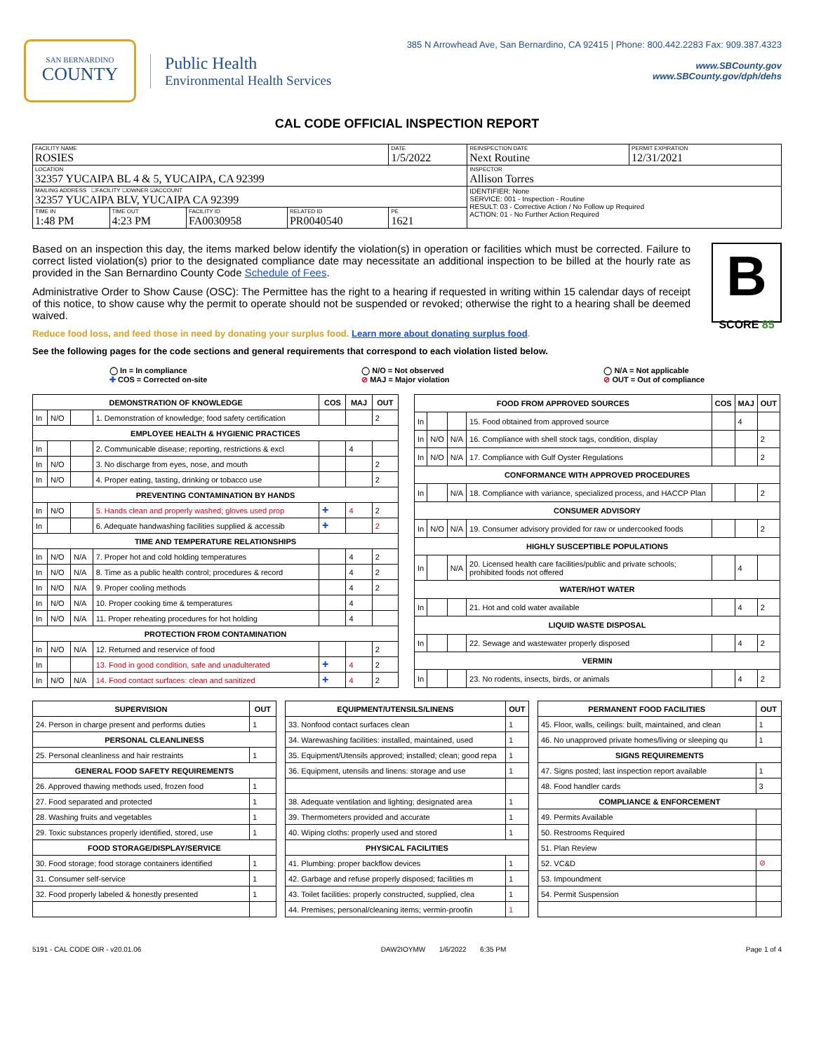SAN BERNARDINO
COUNTY
Public Health
Environmental Health Services
385 N Arrowhead Ave, San Bernardino, CA 92415 | Phone: 800.442.2283 Fax: 909.387.4323
www.SBCounty.gov
www.SBCounty.gov/dph/dehs
CAL CODE OFFICIAL INSPECTION REPORT
| FACILITY NAME ROSIES | | | | DATE 1/5/2022 | REINSPECTION DATE Next Routine | PERMIT EXPIRATION 12/31/2021 |
| LOCATION 32357 YUCAIPA BL 4 & 5, YUCAIPA, CA 92399 | | | | | INSPECTOR Allison Torres | |
| MAILING ADDRESS ☐FACILITY ☐OWNER ☑ACCOUNT 32357 YUCAIPA BLV, YUCAIPA CA 92399 | | | | | IDENTIFIER: None SERVICE: 001 - Inspection - Routine RESULT: 03 - Corrective Action / No Follow up Required ACTION: 01 - No Further Action Required | |
| TIME IN 1:48 PM | TIME OUT 4:23 PM | FACILITY ID FA0030958 | RELATED ID PR0040540 | PE 1621 | | |
B
SCORE 85
Based on an inspection this day, the items marked below identify the violation(s) in operation or facilities which must be corrected. Failure to correct listed violation(s) prior to the designated compliance date may necessitate an additional inspection to be billed at the hourly rate as provided in the San Bernardino County Code Schedule of Fees.
Administrative Order to Show Cause (OSC): The Permittee has the right to a hearing if requested in writing within 15 calendar days of receipt of this notice, to show cause why the permit to operate should not be suspended or revoked; otherwise the right to a hearing shall be deemed waived.
Reduce food loss, and feed those in need by donating your surplus food. Learn more about donating surplus food.
See the following pages for the code sections and general requirements that correspond to each violation listed below.
◯ In = In compliance
✚ COS = Corrected on-site
◯ N/O = Not observed
⊘ MAJ = Major violation
◯ N/A = Not applicable
⊘ OUT = Out of compliance
| DEMONSTRATION OF KNOWLEDGE | | | | COS | MAJ | OUT |
| --- | --- | --- | --- | --- | --- | --- |
| In | N/O | | 1. Demonstration of knowledge; food safety certification | | | 2 |
| EMPLOYEE HEALTH & HYGIENIC PRACTICES | | | | | | |
| In | | | 2. Communicable disease; reporting, restrictions & excl | | 4 | |
| In | N/O | | 3. No discharge from eyes, nose, and mouth | | | 2 |
| In | N/O | | 4. Proper eating, tasting, drinking or tobacco use | | | 2 |
| PREVENTING CONTAMINATION BY HANDS | | | | | | |
| In | N/O | | 5. Hands clean and properly washed; gloves used prop | ✚ | 4 | 2 |
| In | | | 6. Adequate handwashing facilities supplied & accessib | ✚ | | 2 |
| TIME AND TEMPERATURE RELATIONSHIPS | | | | | | |
| In | N/O | N/A | 7. Proper hot and cold holding temperatures | | 4 | 2 |
| In | N/O | N/A | 8. Time as a public health control; procedures & record | | 4 | 2 |
| In | N/O | N/A | 9. Proper cooling methods | | 4 | 2 |
| In | N/O | N/A | 10. Proper cooking time & temperatures | | 4 | |
| In | N/O | N/A | 11. Proper reheating procedures for hot holding | | 4 | |
| PROTECTION FROM CONTAMINATION | | | | | | |
| In | N/O | N/A | 12. Returned and reservice of food | | | 2 |
| In | | | 13. Food in good condition, safe and unadulterated | ✚ | 4 | 2 |
| In | N/O | N/A | 14. Food contact surfaces: clean and sanitized | ✚ | 4 | 2 |
| FOOD FROM APPROVED SOURCES | | | | COS | MAJ | OUT |
| --- | --- | --- | --- | --- | --- | --- |
| In | | | 15. Food obtained from approved source | | 4 | |
| In | N/O | N/A | 16. Compliance with shell stock tags, condition, display | | | 2 |
| In | N/O | N/A | 17. Compliance with Gulf Oyster Regulations | | | 2 |
| CONFORMANCE WITH APPROVED PROCEDURES | | | | | | |
| In | | N/A | 18. Compliance with variance, specialized process, and HACCP Plan | | | 2 |
| CONSUMER ADVISORY | | | | | | |
| In | N/O | N/A | 19. Consumer advisory provided for raw or undercooked foods | | | 2 |
| HIGHLY SUSCEPTIBLE POPULATIONS | | | | | | |
| In | | N/A | 20. Licensed health care facilities/public and private schools; prohibited foods not offered | | 4 | |
| WATER/HOT WATER | | | | | | |
| In | | | 21. Hot and cold water available | | 4 | 2 |
| LIQUID WASTE DISPOSAL | | | | | | |
| In | | | 22. Sewage and wastewater properly disposed | | 4 | 2 |
| VERMIN | | | | | | |
| In | | | 23. No rodents, insects, birds, or animals | | 4 | 2 |
| SUPERVISION | OUT |
| --- | --- |
| 24. Person in charge present and performs duties | 1 |
| PERSONAL CLEANLINESS | |
| 25. Personal cleanliness and hair restraints | 1 |
| GENERAL FOOD SAFETY REQUIREMENTS | |
| 26. Approved thawing methods used, frozen food | 1 |
| 27. Food separated and protected | 1 |
| 28. Washing fruits and vegetables | 1 |
| 29. Toxic substances properly identified, stored, use | 1 |
| FOOD STORAGE/DISPLAY/SERVICE | |
| 30. Food storage; food storage containers identified | 1 |
| 31. Consumer self-service | 1 |
| 32. Food properly labeled & honestly presented | 1 |
| EQUIPMENT/UTENSILS/LINENS | OUT |
| --- | --- |
| 33. Nonfood contact surfaces clean | 1 |
| 34. Warewashing facilities: installed, maintained, used | 1 |
| 35. Equipment/Utensils approved; installed; clean; good repa | 1 |
| 36. Equipment, utensils and linens: storage and use | 1 |
| 38. Adequate ventilation and lighting; designated area | 1 |
| 39. Thermometers provided and accurate | 1 |
| 40. Wiping cloths: properly used and stored | 1 |
| PHYSICAL FACILITIES | |
| 41. Plumbing: proper backflow devices | 1 |
| 42. Garbage and refuse properly disposed; facilities m | 1 |
| 43. Toilet facilities: properly constructed, supplied, clea | 1 |
| 44. Premises; personal/cleaning items; vermin-proofin | 1 |
| PERMANENT FOOD FACILITIES | OUT |
| --- | --- |
| 45. Floor, walls, ceilings: built, maintained, and clean | 1 |
| 46. No unapproved private homes/living or sleeping qu | 1 |
| SIGNS REQUIREMENTS | |
| 47. Signs posted; last inspection report available | 1 |
| 48. Food handler cards | 3 |
| COMPLIANCE & ENFORCEMENT | |
| 49. Permits Available | |
| 50. Restrooms Required | |
| 51. Plan Review | |
| 52. VC&D | ⊘ |
| 53. Impoundment | |
| 54. Permit Suspension | |
5191 - CAL CODE OIR - v20.01.06 DAW2IOYMW 1/6/2022 6:35 PM Page 1 of 4